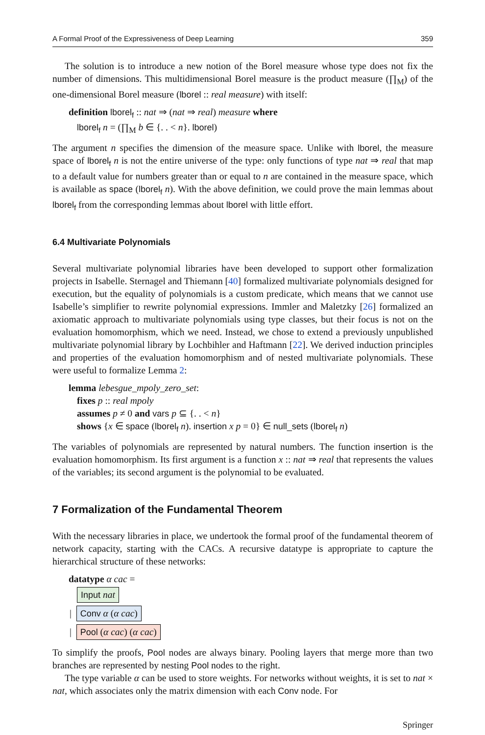A Formal Proof of the Expressiveness of Deep Learning 359
The solution is to introduce a new notion of the Borel measure whose type does not fix the number of dimensions. This multidimensional Borel measure is the product measure (∏<sub>M</sub>) of the one-dimensional Borel measure (lborel :: real measure) with itself:
definition lborel<sub>f</sub> :: nat ⇒ (nat ⇒ real) measure where
lborel<sub>f</sub> n = (∏<sub>M</sub> b ∈ {. . < n}. lborel)
The argument n specifies the dimension of the measure space. Unlike with lborel, the measure space of lborel<sub>f</sub> n is not the entire universe of the type: only functions of type nat ⇒ real that map to a default value for numbers greater than or equal to n are contained in the measure space, which is available as space (lborel<sub>f</sub> n). With the above definition, we could prove the main lemmas about lborel<sub>f</sub> from the corresponding lemmas about lborel with little effort.
6.4 Multivariate Polynomials
Several multivariate polynomial libraries have been developed to support other formalization projects in Isabelle. Sternagel and Thiemann [40] formalized multivariate polynomials designed for execution, but the equality of polynomials is a custom predicate, which means that we cannot use Isabelle’s simplifier to rewrite polynomial expressions. Immler and Maletzky [26] formalized an axiomatic approach to multivariate polynomials using type classes, but their focus is not on the evaluation homomorphism, which we need. Instead, we chose to extend a previously unpublished multivariate polynomial library by Lochbihler and Haftmann [22]. We derived induction principles and properties of the evaluation homomorphism and of nested multivariate polynomials. These were useful to formalize Lemma 2:
lemma lebesgue_mpoly_zero_set:
fixes p :: real mpoly
assumes p ≠ 0 and vars p ⊆ {. . < n}
shows {x ∈ space (lborel<sub>f</sub> n). insertion x p = 0} ∈ null_sets (lborel<sub>f</sub> n)
The variables of polynomials are represented by natural numbers. The function insertion is the evaluation homomorphism. Its first argument is a function x :: nat ⇒ real that represents the values of the variables; its second argument is the polynomial to be evaluated.
7 Formalization of the Fundamental Theorem
With the necessary libraries in place, we undertook the formal proof of the fundamental theorem of network capacity, starting with the CACs. A recursive datatype is appropriate to capture the hierarchical structure of these networks:
datatype α cac =
Input nat
| Conv α (α cac)
| Pool (α cac) (α cac)
To simplify the proofs, Pool nodes are always binary. Pooling layers that merge more than two branches are represented by nesting Pool nodes to the right.
The type variable α can be used to store weights. For networks without weights, it is set to nat × nat, which associates only the matrix dimension with each Conv node. For
Springer